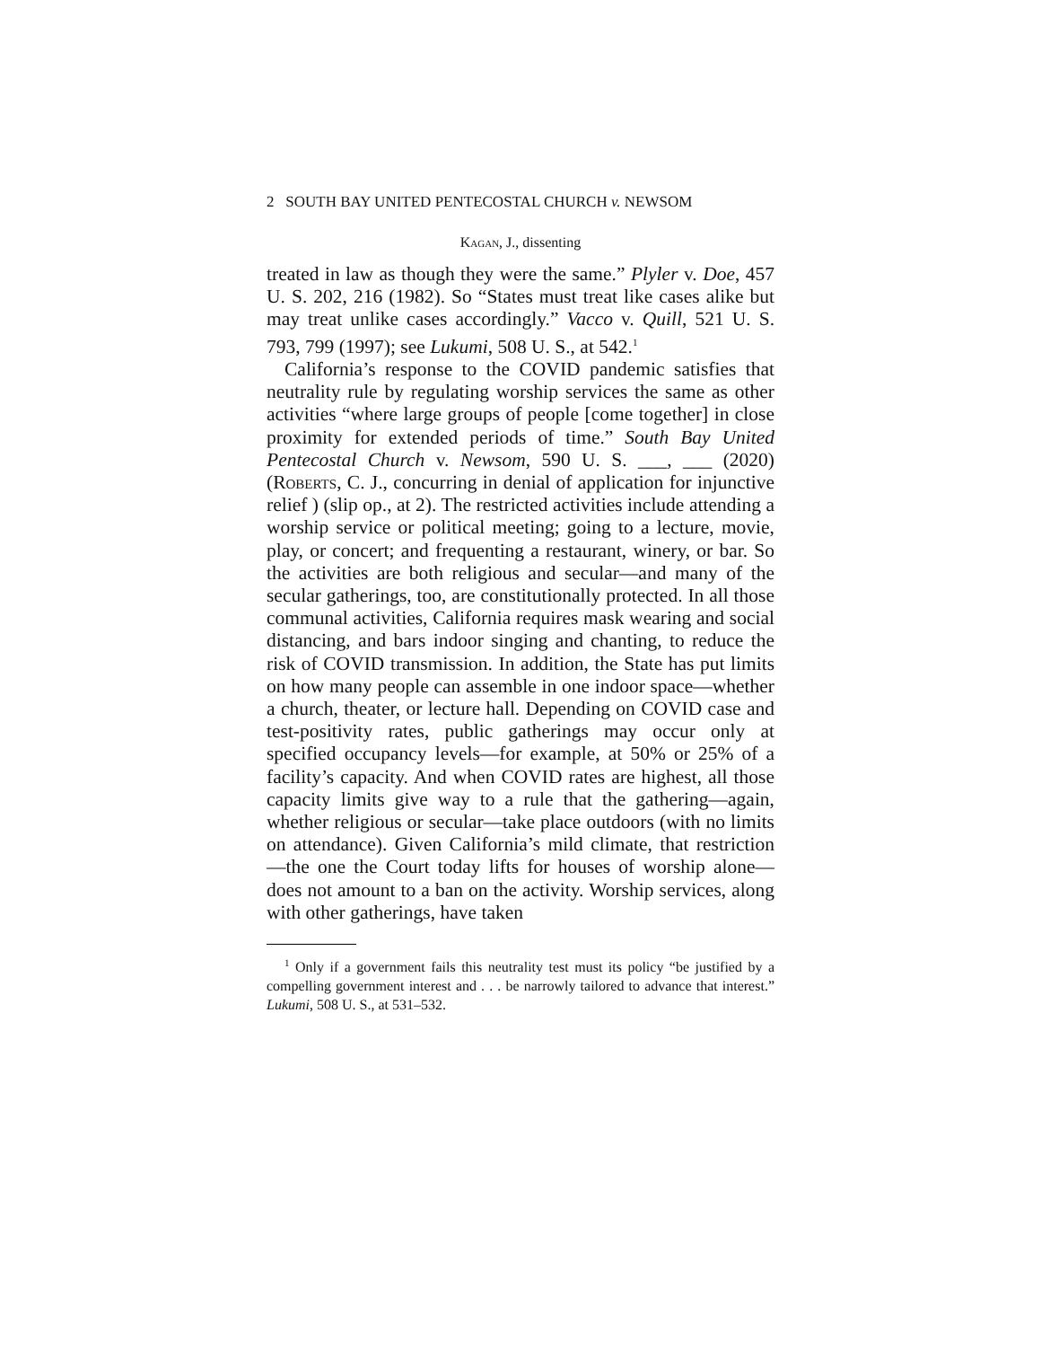2 SOUTH BAY UNITED PENTECOSTAL CHURCH v. NEWSOM
Kagan, J., dissenting
treated in law as though they were the same.” Plyler v. Doe, 457 U. S. 202, 216 (1982). So “States must treat like cases alike but may treat unlike cases accordingly.” Vacco v. Quill, 521 U. S. 793, 799 (1997); see Lukumi, 508 U. S., at 542.<sup>1</sup>
California’s response to the COVID pandemic satisfies that neutrality rule by regulating worship services the same as other activities “where large groups of people [come together] in close proximity for extended periods of time.” South Bay United Pentecostal Church v. Newsom, 590 U. S. ___, ___ (2020) (Roberts, C. J., concurring in denial of application for injunctive relief ) (slip op., at 2). The restricted activities include attending a worship service or political meeting; going to a lecture, movie, play, or concert; and frequenting a restaurant, winery, or bar. So the activities are both religious and secular—and many of the secular gatherings, too, are constitutionally protected. In all those communal activities, California requires mask wearing and social distancing, and bars indoor singing and chanting, to reduce the risk of COVID transmission. In addition, the State has put limits on how many people can assemble in one indoor space—whether a church, theater, or lecture hall. Depending on COVID case and test-positivity rates, public gatherings may occur only at specified occupancy levels—for example, at 50% or 25% of a facility’s capacity. And when COVID rates are highest, all those capacity limits give way to a rule that the gathering—again, whether religious or secular—take place outdoors (with no limits on attendance). Given California’s mild climate, that restriction—the one the Court today lifts for houses of worship alone—does not amount to a ban on the activity. Worship services, along with other gatherings, have taken
<sup>1</sup> Only if a government fails this neutrality test must its policy “be justified by a compelling government interest and . . . be narrowly tailored to advance that interest.” Lukumi, 508 U. S., at 531–532.